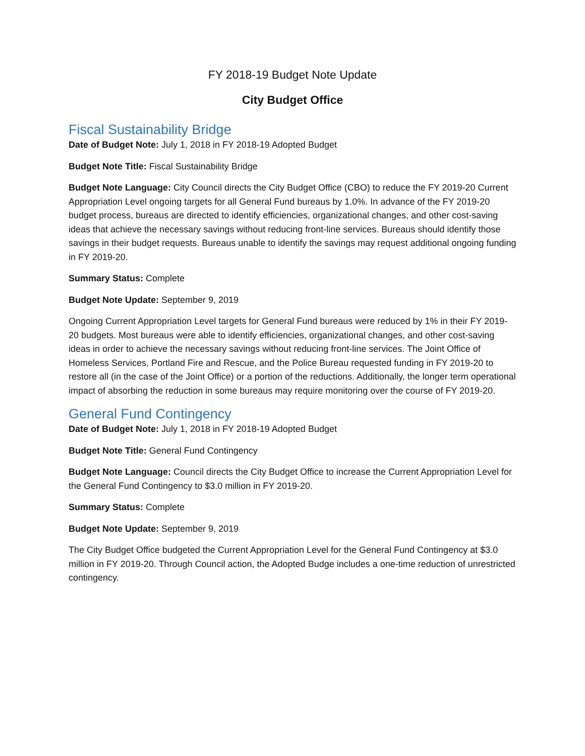FY 2018-19 Budget Note Update
City Budget Office
Fiscal Sustainability Bridge
Date of Budget Note: July 1, 2018 in FY 2018-19 Adopted Budget
Budget Note Title: Fiscal Sustainability Bridge
Budget Note Language: City Council directs the City Budget Office (CBO) to reduce the FY 2019-20 Current Appropriation Level ongoing targets for all General Fund bureaus by 1.0%. In advance of the FY 2019-20 budget process, bureaus are directed to identify efficiencies, organizational changes, and other cost-saving ideas that achieve the necessary savings without reducing front-line services. Bureaus should identify those savings in their budget requests. Bureaus unable to identify the savings may request additional ongoing funding in FY 2019-20.
Summary Status: Complete
Budget Note Update: September 9, 2019
Ongoing Current Appropriation Level targets for General Fund bureaus were reduced by 1% in their FY 2019-20 budgets. Most bureaus were able to identify efficiencies, organizational changes, and other cost-saving ideas in order to achieve the necessary savings without reducing front-line services. The Joint Office of Homeless Services, Portland Fire and Rescue, and the Police Bureau requested funding in FY 2019-20 to restore all (in the case of the Joint Office) or a portion of the reductions. Additionally, the longer term operational impact of absorbing the reduction in some bureaus may require monitoring over the course of FY 2019-20.
General Fund Contingency
Date of Budget Note: July 1, 2018 in FY 2018-19 Adopted Budget
Budget Note Title: General Fund Contingency
Budget Note Language: Council directs the City Budget Office to increase the Current Appropriation Level for the General Fund Contingency to $3.0 million in FY 2019-20.
Summary Status: Complete
Budget Note Update: September 9, 2019
The City Budget Office budgeted the Current Appropriation Level for the General Fund Contingency at $3.0 million in FY 2019-20. Through Council action, the Adopted Budge includes a one-time reduction of unrestricted contingency.